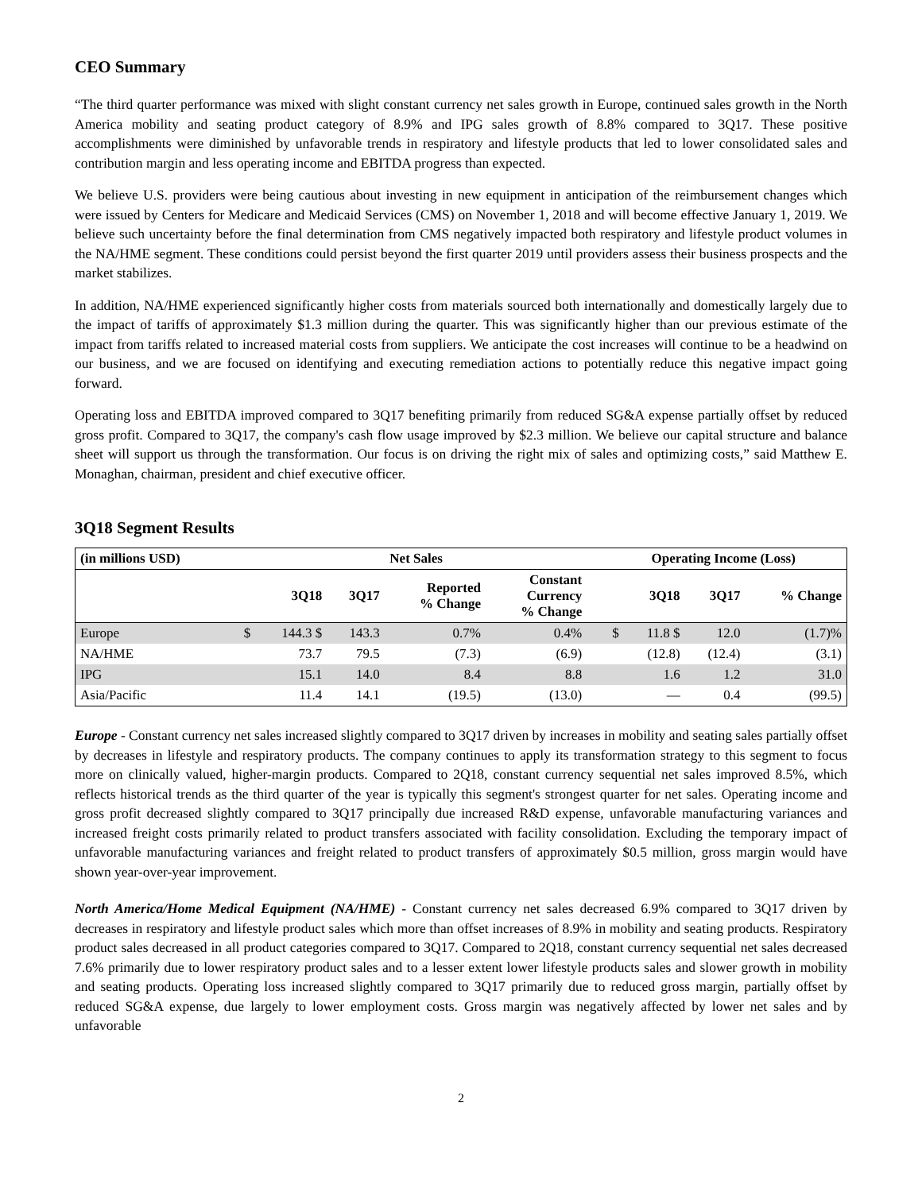CEO Summary
“The third quarter performance was mixed with slight constant currency net sales growth in Europe, continued sales growth in the North America mobility and seating product category of 8.9% and IPG sales growth of 8.8% compared to 3Q17. These positive accomplishments were diminished by unfavorable trends in respiratory and lifestyle products that led to lower consolidated sales and contribution margin and less operating income and EBITDA progress than expected.
We believe U.S. providers were being cautious about investing in new equipment in anticipation of the reimbursement changes which were issued by Centers for Medicare and Medicaid Services (CMS) on November 1, 2018 and will become effective January 1, 2019. We believe such uncertainty before the final determination from CMS negatively impacted both respiratory and lifestyle product volumes in the NA/HME segment. These conditions could persist beyond the first quarter 2019 until providers assess their business prospects and the market stabilizes.
In addition, NA/HME experienced significantly higher costs from materials sourced both internationally and domestically largely due to the impact of tariffs of approximately $1.3 million during the quarter. This was significantly higher than our previous estimate of the impact from tariffs related to increased material costs from suppliers. We anticipate the cost increases will continue to be a headwind on our business, and we are focused on identifying and executing remediation actions to potentially reduce this negative impact going forward.
Operating loss and EBITDA improved compared to 3Q17 benefiting primarily from reduced SG&A expense partially offset by reduced gross profit. Compared to 3Q17, the company's cash flow usage improved by $2.3 million. We believe our capital structure and balance sheet will support us through the transformation. Our focus is on driving the right mix of sales and optimizing costs,” said Matthew E. Monaghan, chairman, president and chief executive officer.
3Q18 Segment Results
| (in millions USD) | Net Sales | | | | | | Operating Income (Loss) | | | |
| --- | --- | --- | --- | --- | --- | --- | --- | --- | --- | --- |
| | | 3Q18 | 3Q17 | Reported % Change | Constant Currency % Change | | | 3Q18 | 3Q17 | % Change |
| Europe | $ | 144.3 $ | 143.3 | 0.7% | 0.4% | | $ | 11.8 $ | 12.0 | (1.7)% |
| NA/HME | | 73.7 | 79.5 | (7.3) | (6.9) | | | (12.8) | (12.4) | (3.1) |
| IPG | | 15.1 | 14.0 | 8.4 | 8.8 | | | 1.6 | 1.2 | 31.0 |
| Asia/Pacific | | 11.4 | 14.1 | (19.5) | (13.0) | | | — | 0.4 | (99.5) |
Europe - Constant currency net sales increased slightly compared to 3Q17 driven by increases in mobility and seating sales partially offset by decreases in lifestyle and respiratory products. The company continues to apply its transformation strategy to this segment to focus more on clinically valued, higher-margin products. Compared to 2Q18, constant currency sequential net sales improved 8.5%, which reflects historical trends as the third quarter of the year is typically this segment's strongest quarter for net sales. Operating income and gross profit decreased slightly compared to 3Q17 principally due increased R&D expense, unfavorable manufacturing variances and increased freight costs primarily related to product transfers associated with facility consolidation. Excluding the temporary impact of unfavorable manufacturing variances and freight related to product transfers of approximately $0.5 million, gross margin would have shown year-over-year improvement.
North America/Home Medical Equipment (NA/HME) - Constant currency net sales decreased 6.9% compared to 3Q17 driven by decreases in respiratory and lifestyle product sales which more than offset increases of 8.9% in mobility and seating products. Respiratory product sales decreased in all product categories compared to 3Q17. Compared to 2Q18, constant currency sequential net sales decreased 7.6% primarily due to lower respiratory product sales and to a lesser extent lower lifestyle products sales and slower growth in mobility and seating products. Operating loss increased slightly compared to 3Q17 primarily due to reduced gross margin, partially offset by reduced SG&A expense, due largely to lower employment costs. Gross margin was negatively affected by lower net sales and by unfavorable
2